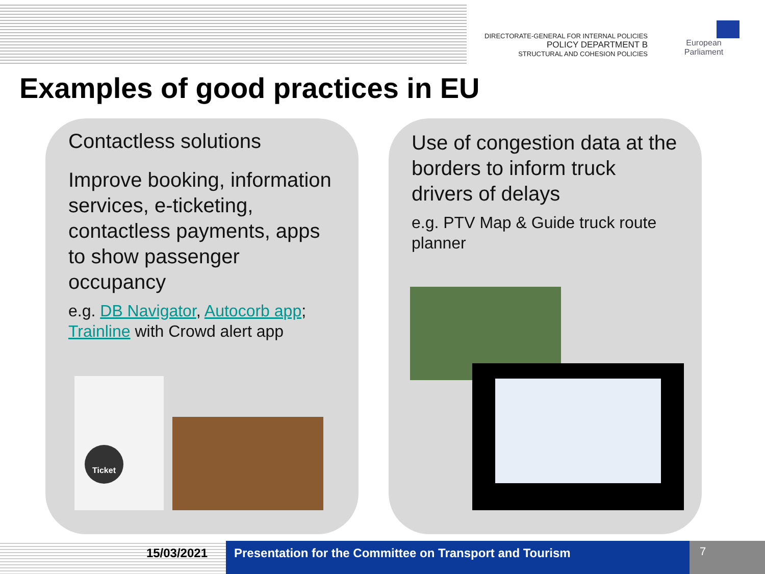DIRECTORATE-GENERAL FOR INTERNAL POLICIES
POLICY DEPARTMENT B
STRUCTURAL AND COHESION POLICIES
European Parliament
Examples of good practices in EU
Contactless solutions
Improve booking, information services, e-ticketing, contactless payments, apps to show passenger occupancy
e.g. DB Navigator, Autocorb app; Trainline with Crowd alert app
Use of congestion data at the borders to inform truck drivers of delays
e.g. PTV Map & Guide truck route planner
Ticket
15/03/2021 Presentation for the Committee on Transport and Tourism
7